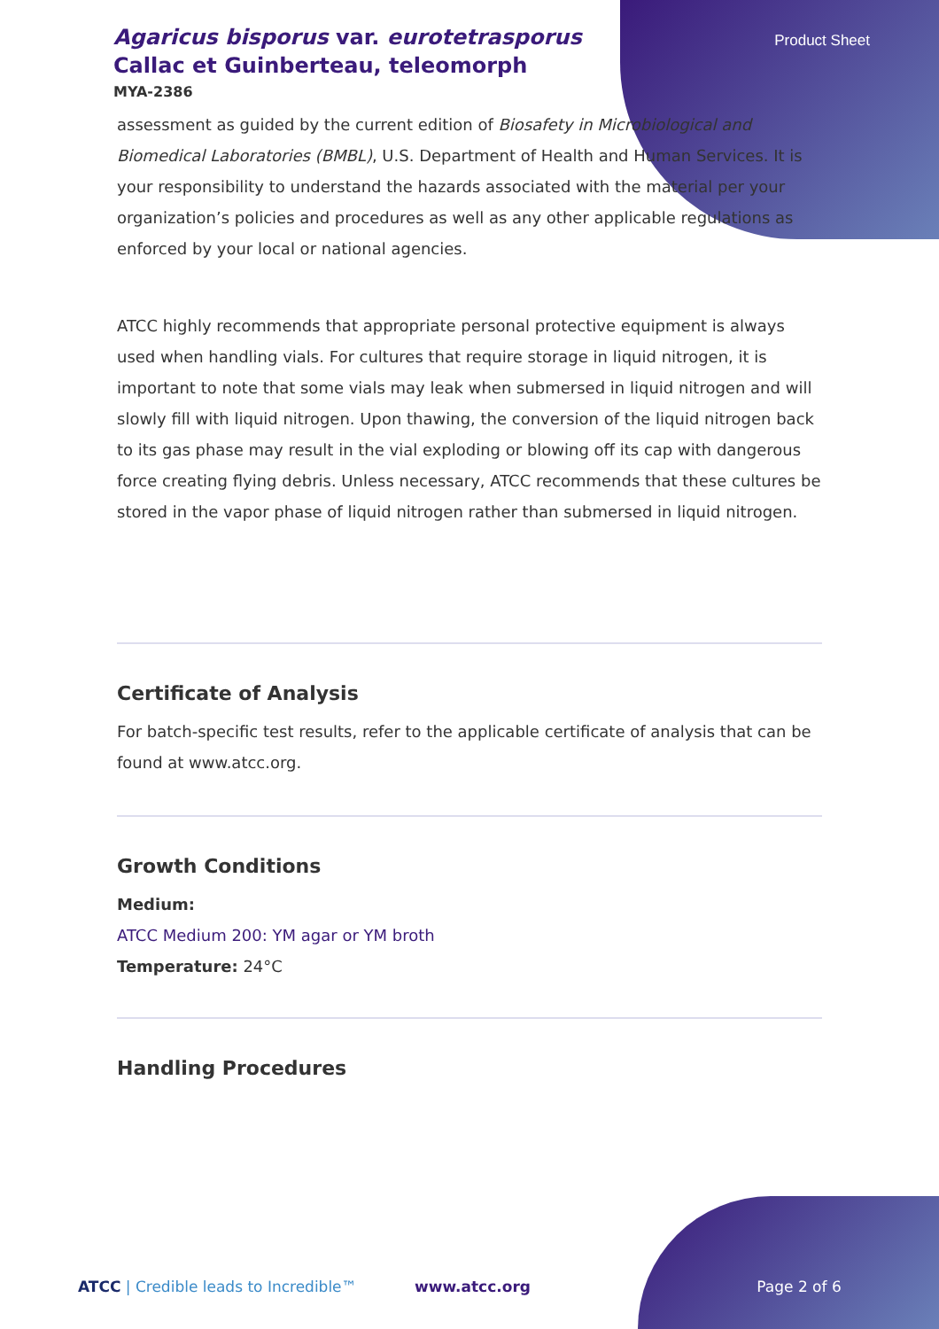Product Sheet
Agaricus bisporus var. eurotetrasporus Callac et Guinberteau, teleomorph
MYA-2386
assessment as guided by the current edition of Biosafety in Microbiological and Biomedical Laboratories (BMBL), U.S. Department of Health and Human Services. It is your responsibility to understand the hazards associated with the material per your organization’s policies and procedures as well as any other applicable regulations as enforced by your local or national agencies.
ATCC highly recommends that appropriate personal protective equipment is always used when handling vials. For cultures that require storage in liquid nitrogen, it is important to note that some vials may leak when submersed in liquid nitrogen and will slowly fill with liquid nitrogen. Upon thawing, the conversion of the liquid nitrogen back to its gas phase may result in the vial exploding or blowing off its cap with dangerous force creating flying debris. Unless necessary, ATCC recommends that these cultures be stored in the vapor phase of liquid nitrogen rather than submersed in liquid nitrogen.
Certificate of Analysis
For batch-specific test results, refer to the applicable certificate of analysis that can be found at www.atcc.org.
Growth Conditions
Medium:
ATCC Medium 200: YM agar or YM broth
Temperature: 24°C
Handling Procedures
ATCC | Credible leads to Incredible™ www.atcc.org Page 2 of 6